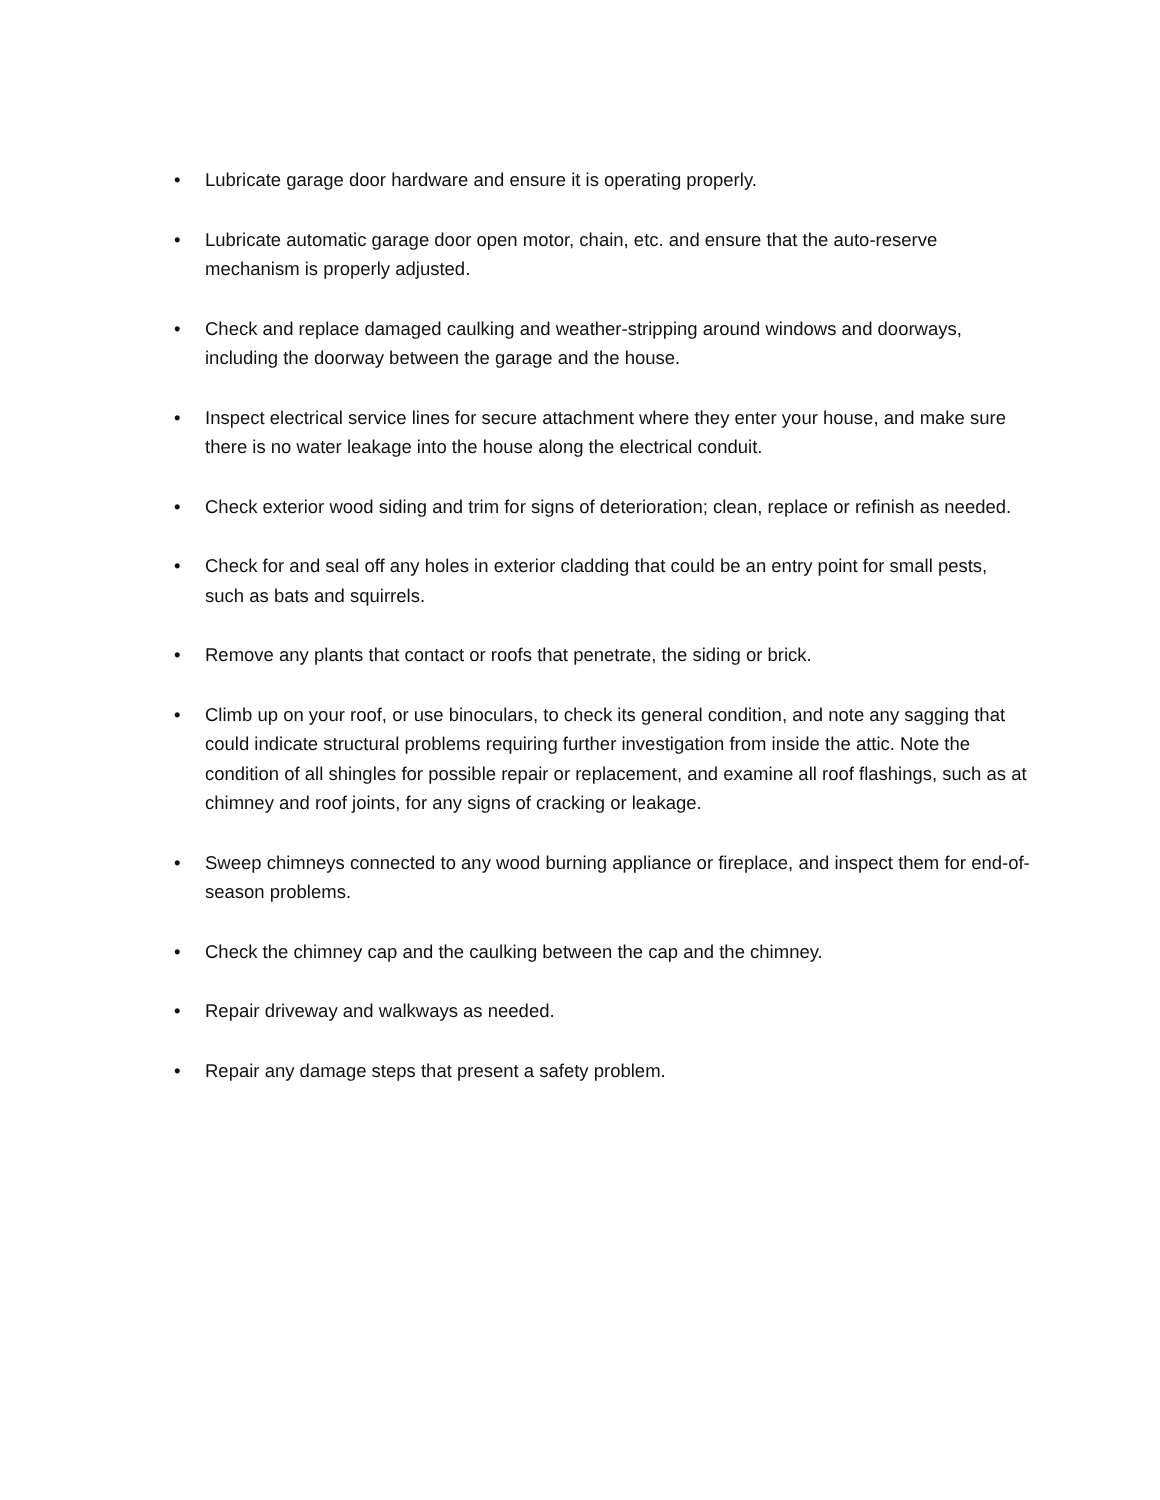• Lubricate garage door hardware and ensure it is operating properly.
• Lubricate automatic garage door open motor, chain, etc. and ensure that the auto-reserve mechanism is properly adjusted.
• Check and replace damaged caulking and weather-stripping around windows and doorways, including the doorway between the garage and the house.
• Inspect electrical service lines for secure attachment where they enter your house, and make sure there is no water leakage into the house along the electrical conduit.
• Check exterior wood siding and trim for signs of deterioration; clean, replace or refinish as needed.
• Check for and seal off any holes in exterior cladding that could be an entry point for small pests, such as bats and squirrels.
• Remove any plants that contact or roofs that penetrate, the siding or brick.
• Climb up on your roof, or use binoculars, to check its general condition, and note any sagging that could indicate structural problems requiring further investigation from inside the attic. Note the condition of all shingles for possible repair or replacement, and examine all roof flashings, such as at chimney and roof joints, for any signs of cracking or leakage.
• Sweep chimneys connected to any wood burning appliance or fireplace, and inspect them for end-of-season problems.
• Check the chimney cap and the caulking between the cap and the chimney.
• Repair driveway and walkways as needed.
• Repair any damage steps that present a safety problem.